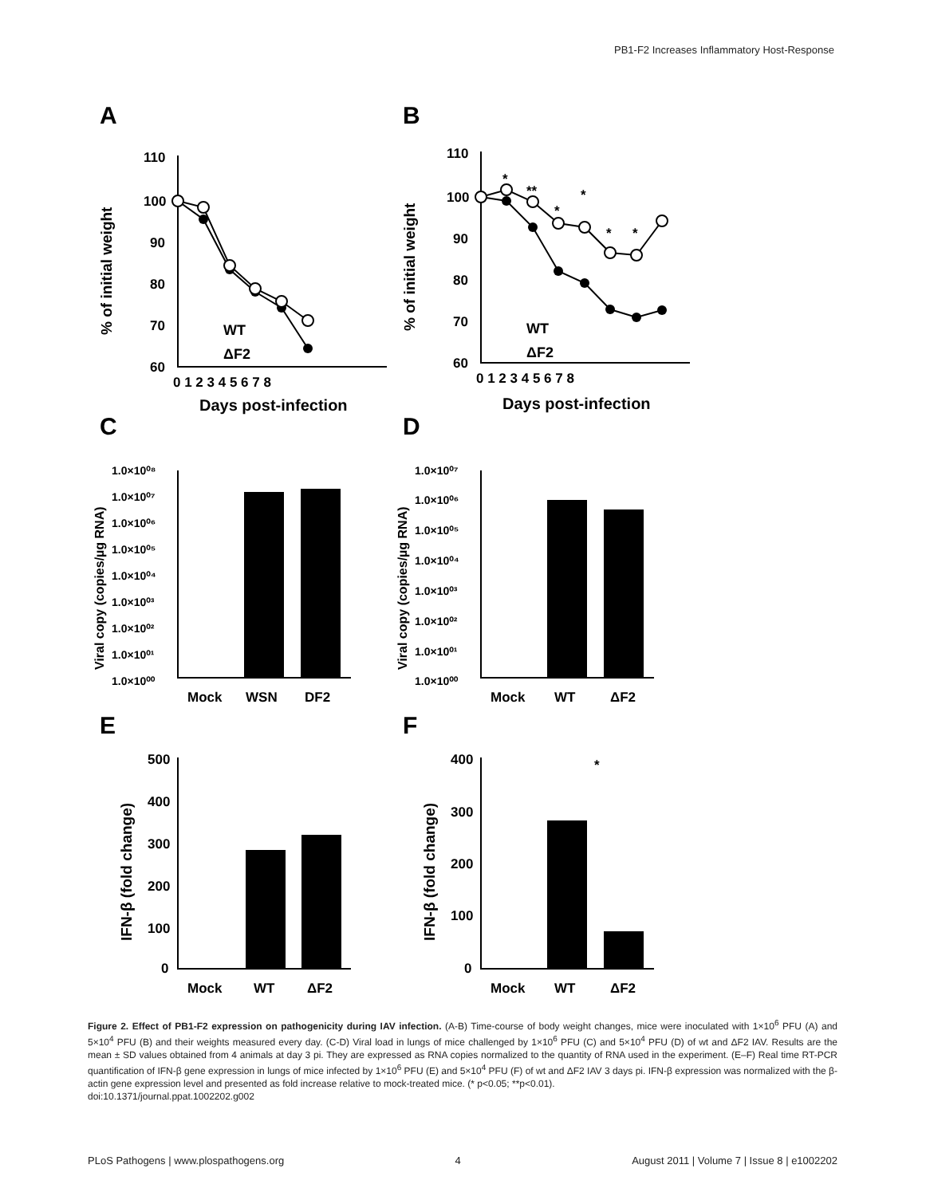PB1-F2 Increases Inflammatory Host-Response
A
B
C
D
E
F
110
100
90
80
70
60
0 1 2 3 4 5 6 7 8
Days post-infection
110
100
90
80
70
60
0 1 2 3 4 5 6 7 8
Days post-infection
*
**
*
*
*
*
WT
ΔF2
WT
ΔF2
1.0×10⁰⁸
1.0×10⁰⁷
1.0×10⁰⁶
1.0×10⁰⁵
1.0×10⁰⁴
1.0×10⁰³
1.0×10⁰²
1.0×10⁰¹
1.0×10⁰⁰
1.0×10⁰⁷
1.0×10⁰⁶
1.0×10⁰⁵
1.0×10⁰⁴
1.0×10⁰³
1.0×10⁰²
1.0×10⁰¹
1.0×10⁰⁰
Mock
WSN
DF2
Mock
WT
ΔF2
500
400
300
200
100
0
400
300
200
100
0
Mock
WT
ΔF2
Mock
WT
ΔF2
*
% of initial weight
% of initial weight
Viral copy (copies/µg RNA)
Viral copy (copies/µg RNA)
IFN-β (fold change)
IFN-β (fold change)
Figure 2. Effect of PB1-F2 expression on pathogenicity during IAV infection. (A-B) Time-course of body weight changes, mice were inoculated with 1×10<sup>6</sup> PFU (A) and 5×10<sup>4</sup> PFU (B) and their weights measured every day. (C-D) Viral load in lungs of mice challenged by 1×10<sup>6</sup> PFU (C) and 5×10<sup>4</sup> PFU (D) of wt and ΔF2 IAV. Results are the mean ± SD values obtained from 4 animals at day 3 pi. They are expressed as RNA copies normalized to the quantity of RNA used in the experiment. (E–F) Real time RT-PCR quantification of IFN-β gene expression in lungs of mice infected by 1×10<sup>6</sup> PFU (E) and 5×10<sup>4</sup> PFU (F) of wt and ΔF2 IAV 3 days pi. IFN-β expression was normalized with the β-actin gene expression level and presented as fold increase relative to mock-treated mice. (* p<0.05; **p<0.01).
doi:10.1371/journal.ppat.1002202.g002
PLoS Pathogens | www.plospathogens.org 4 August 2011 | Volume 7 | Issue 8 | e1002202